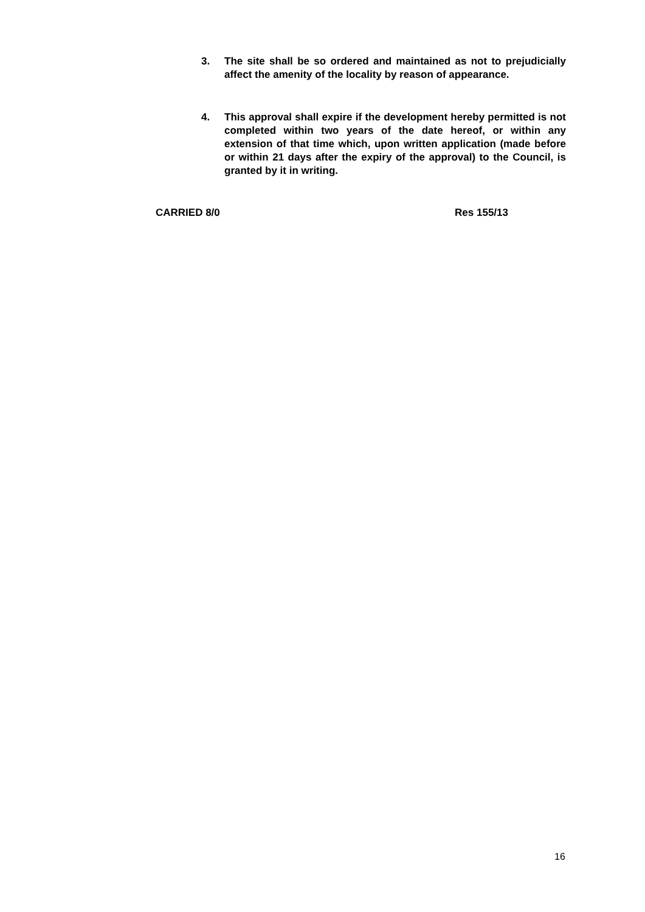3. The site shall be so ordered and maintained as not to prejudicially affect the amenity of the locality by reason of appearance.
4. This approval shall expire if the development hereby permitted is not completed within two years of the date hereof, or within any extension of that time which, upon written application (made before or within 21 days after the expiry of the approval) to the Council, is granted by it in writing.
CARRIED 8/0 Res 155/13
16